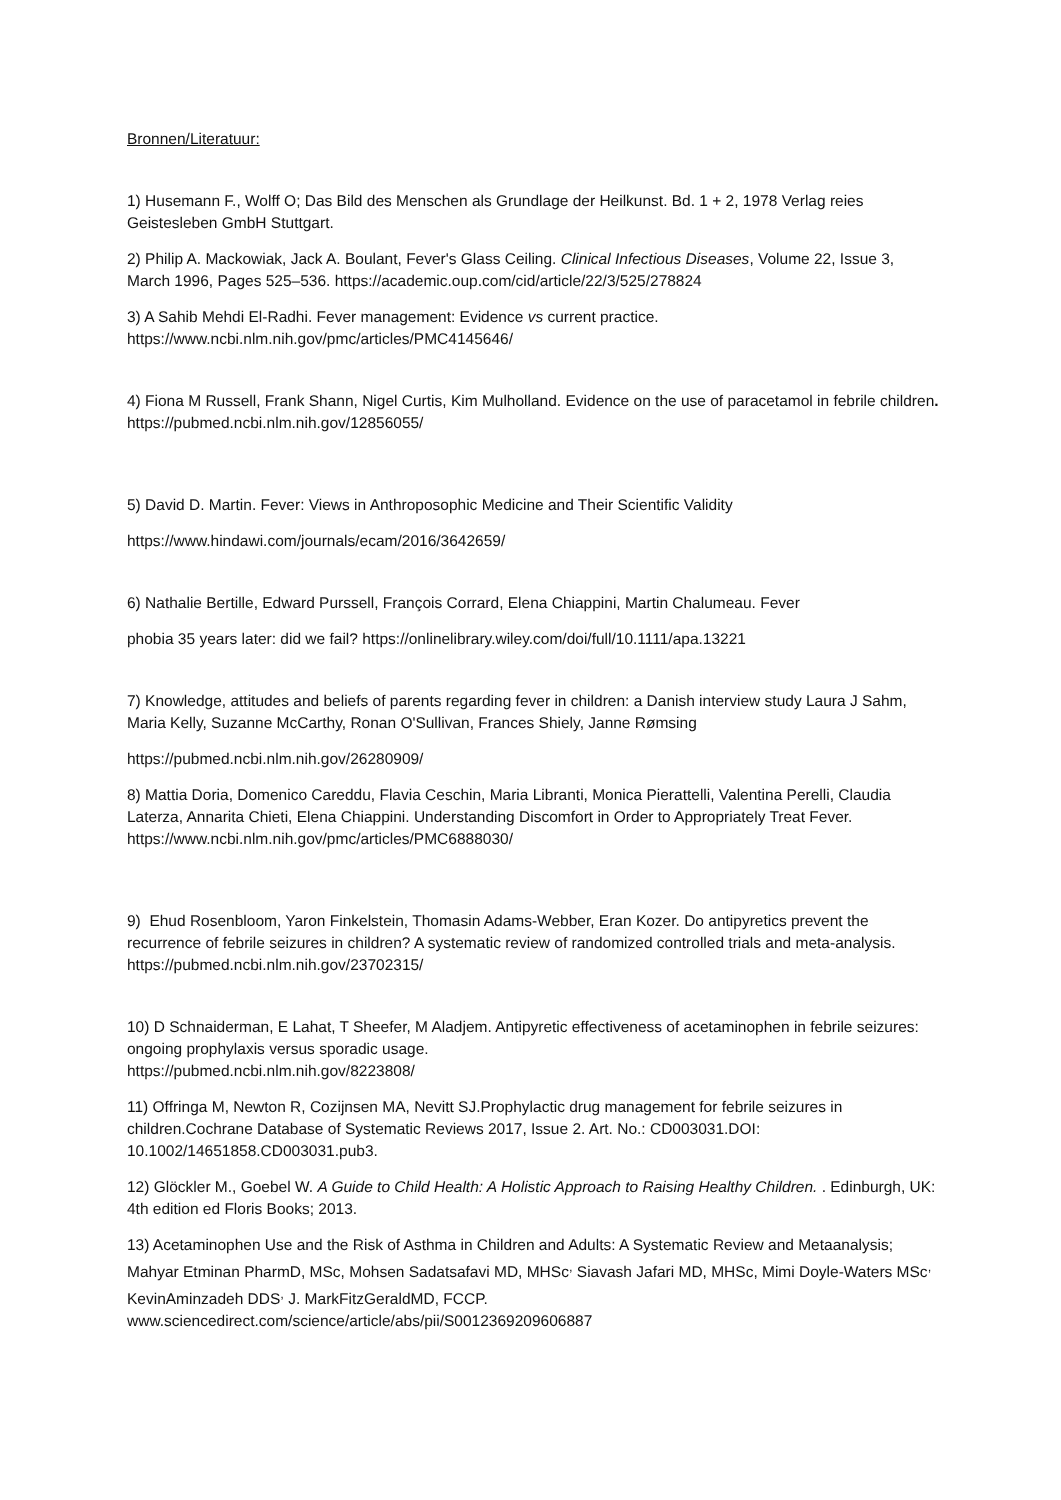Bronnen/Literatuur:
1) Husemann F., Wolff O; Das Bild des Menschen als Grundlage der Heilkunst. Bd. 1 + 2, 1978 Verlag reies Geistesleben GmbH Stuttgart.
2) Philip A. Mackowiak, Jack A. Boulant, Fever's Glass Ceiling. Clinical Infectious Diseases, Volume 22, Issue 3, March 1996, Pages 525–536. https://academic.oup.com/cid/article/22/3/525/278824
3) A Sahib Mehdi El-Radhi. Fever management: Evidence vs current practice.
https://www.ncbi.nlm.nih.gov/pmc/articles/PMC4145646/
4) Fiona M Russell, Frank Shann, Nigel Curtis, Kim Mulholland. Evidence on the use of paracetamol in febrile children. https://pubmed.ncbi.nlm.nih.gov/12856055/
5) David D. Martin. Fever: Views in Anthroposophic Medicine and Their Scientific Validity
https://www.hindawi.com/journals/ecam/2016/3642659/
6) Nathalie Bertille, Edward Purssell, François Corrard, Elena Chiappini, Martin Chalumeau. Fever
phobia 35 years later: did we fail? https://onlinelibrary.wiley.com/doi/full/10.1111/apa.13221
7) Knowledge, attitudes and beliefs of parents regarding fever in children: a Danish interview study Laura J Sahm, Maria Kelly, Suzanne McCarthy, Ronan O'Sullivan, Frances Shiely, Janne Rømsing
https://pubmed.ncbi.nlm.nih.gov/26280909/
8) Mattia Doria, Domenico Careddu, Flavia Ceschin, Maria Libranti, Monica Pierattelli, Valentina Perelli, Claudia Laterza, Annarita Chieti, Elena Chiappini. Understanding Discomfort in Order to Appropriately Treat Fever. https://www.ncbi.nlm.nih.gov/pmc/articles/PMC6888030/
9) Ehud Rosenbloom, Yaron Finkelstein, Thomasin Adams-Webber, Eran Kozer. Do antipyretics prevent the recurrence of febrile seizures in children? A systematic review of randomized controlled trials and meta-analysis. https://pubmed.ncbi.nlm.nih.gov/23702315/
10) D Schnaiderman, E Lahat, T Sheefer, M Aladjem. Antipyretic effectiveness of acetaminophen in febrile seizures: ongoing prophylaxis versus sporadic usage.
https://pubmed.ncbi.nlm.nih.gov/8223808/
11) Offringa M, Newton R, Cozijnsen MA, Nevitt SJ.Prophylactic drug management for febrile seizures in children.Cochrane Database of Systematic Reviews 2017, Issue 2. Art. No.: CD003031.DOI: 10.1002/14651858.CD003031.pub3.
12) Glöckler M., Goebel W. A Guide to Child Health: A Holistic Approach to Raising Healthy Children. . Edinburgh, UK: 4th edition ed Floris Books; 2013.
13) Acetaminophen Use and the Risk of Asthma in Children and Adults: A Systematic Review and Metaanalysis; Mahyar Etminan PharmD, MSc, Mohsen Sadatsafavi MD, MHSc<sup>,</sup> Siavash Jafari MD, MHSc, Mimi Doyle-Waters MSc<sup>,</sup> KevinAminzadeh DDS<sup>,</sup> J. MarkFitzGeraldMD, FCCP. www.sciencedirect.com/science/article/abs/pii/S0012369209606887